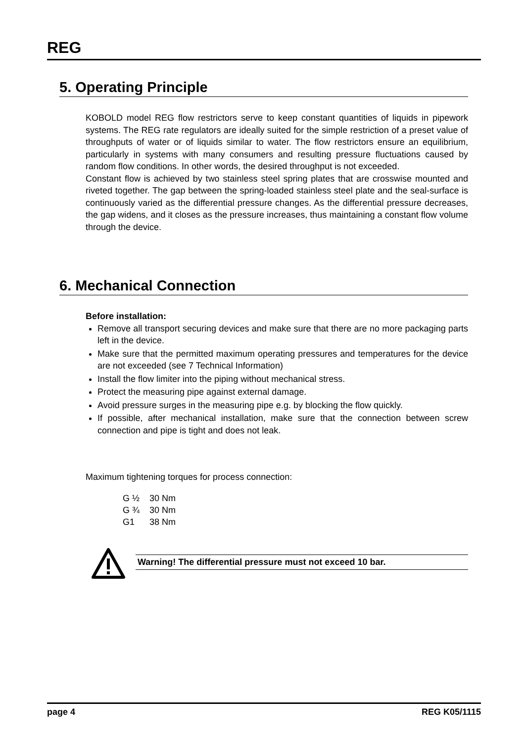REG
5. Operating Principle
KOBOLD model REG flow restrictors serve to keep constant quantities of liquids in pipework systems. The REG rate regulators are ideally suited for the simple restriction of a preset value of throughputs of water or of liquids similar to water. The flow restrictors ensure an equilibrium, particularly in systems with many consumers and resulting pressure fluctuations caused by random flow conditions. In other words, the desired throughput is not exceeded.
Constant flow is achieved by two stainless steel spring plates that are crosswise mounted and riveted together. The gap between the spring-loaded stainless steel plate and the seal-surface is continuously varied as the differential pressure changes. As the differential pressure decreases, the gap widens, and it closes as the pressure increases, thus maintaining a constant flow volume through the device.
6. Mechanical Connection
Before installation:
Remove all transport securing devices and make sure that there are no more packaging parts left in the device.
Make sure that the permitted maximum operating pressures and temperatures for the device are not exceeded (see 7 Technical Information)
Install the flow limiter into the piping without mechanical stress.
Protect the measuring pipe against external damage.
Avoid pressure surges in the measuring pipe e.g. by blocking the flow quickly.
If possible, after mechanical installation, make sure that the connection between screw connection and pipe is tight and does not leak.
Maximum tightening torques for process connection:
| G ½ | 30 Nm |
| G ¾ | 30 Nm |
| G1 | 38 Nm |
Warning! The differential pressure must not exceed 10 bar.
page 4 REG K05/1115